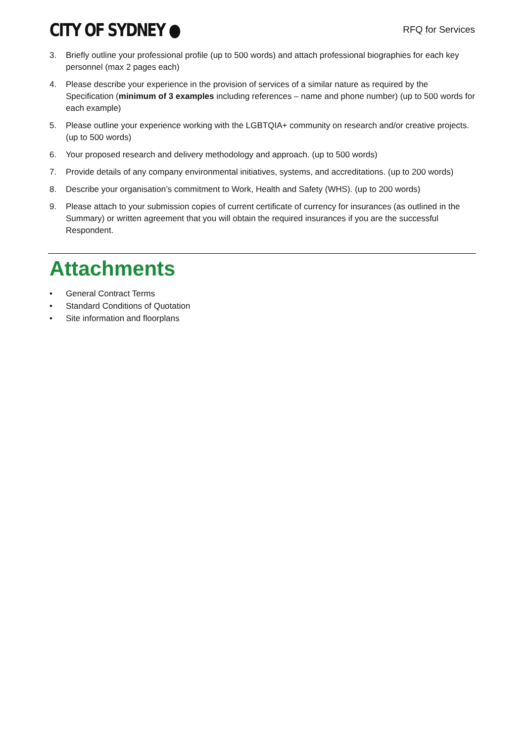CITY OF SYDNEY ●
RFQ for Services
3. Briefly outline your professional profile (up to 500 words) and attach professional biographies for each key personnel (max 2 pages each)
4. Please describe your experience in the provision of services of a similar nature as required by the Specification (minimum of 3 examples including references – name and phone number) (up to 500 words for each example)
5. Please outline your experience working with the LGBTQIA+ community on research and/or creative projects. (up to 500 words)
6. Your proposed research and delivery methodology and approach. (up to 500 words)
7. Provide details of any company environmental initiatives, systems, and accreditations. (up to 200 words)
8. Describe your organisation’s commitment to Work, Health and Safety (WHS). (up to 200 words)
9. Please attach to your submission copies of current certificate of currency for insurances (as outlined in the Summary) or written agreement that you will obtain the required insurances if you are the successful Respondent.
Attachments
• General Contract Terms
• Standard Conditions of Quotation
• Site information and floorplans